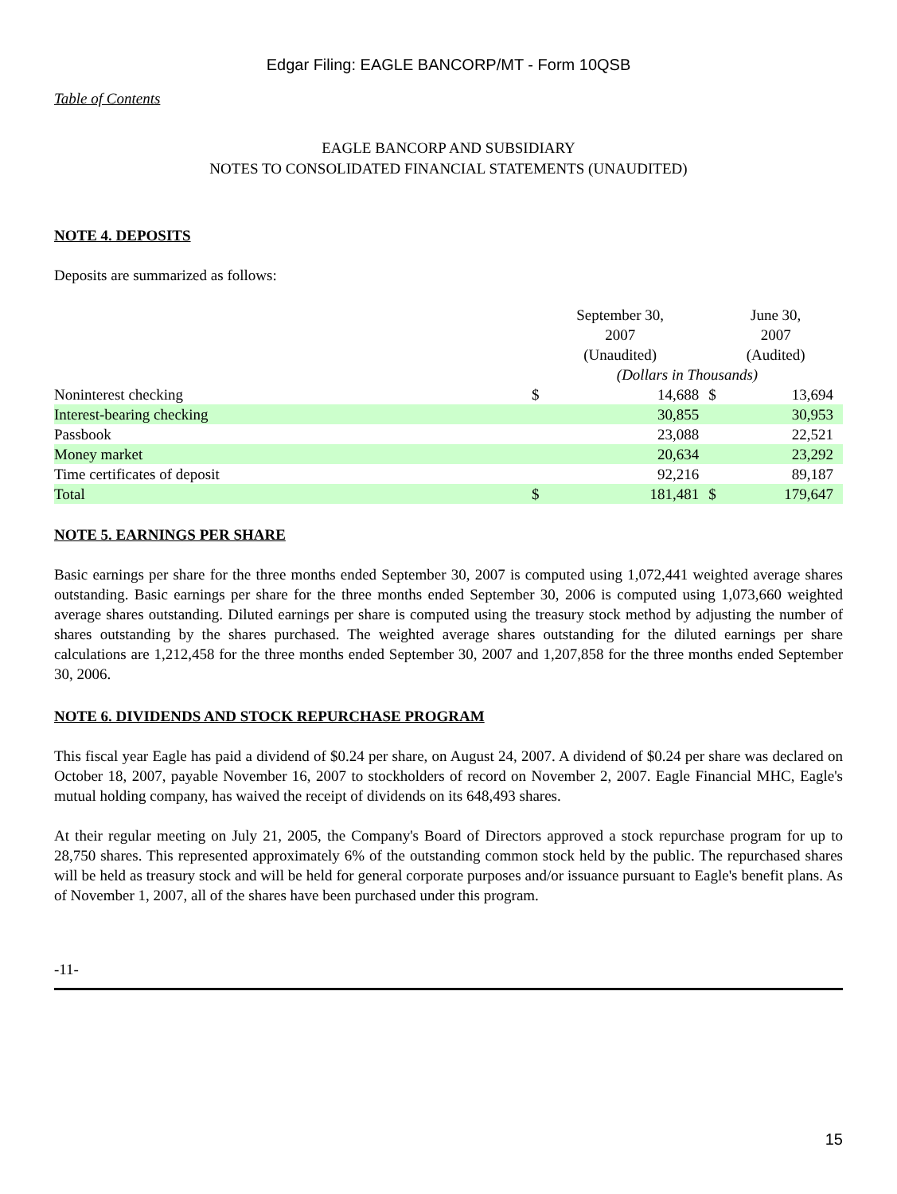Edgar Filing: EAGLE BANCORP/MT - Form 10QSB
Table of Contents
EAGLE BANCORP AND SUBSIDIARY
NOTES TO CONSOLIDATED FINANCIAL STATEMENTS (UNAUDITED)
NOTE 4. DEPOSITS
Deposits are summarized as follows:
| | September 30, 2007 (Unaudited) | | June 30, 2007 (Audited) | |
| --- | --- | --- | --- | --- |
| | (Dollars in Thousands) | | | |
| Noninterest checking | $ | 14,688 | $ | 13,694 |
| Interest-bearing checking | | 30,855 | | 30,953 |
| Passbook | | 23,088 | | 22,521 |
| Money market | | 20,634 | | 23,292 |
| Time certificates of deposit | | 92,216 | | 89,187 |
| Total | $ | 181,481 | $ | 179,647 |
NOTE 5. EARNINGS PER SHARE
Basic earnings per share for the three months ended September 30, 2007 is computed using 1,072,441 weighted average shares outstanding. Basic earnings per share for the three months ended September 30, 2006 is computed using 1,073,660 weighted average shares outstanding. Diluted earnings per share is computed using the treasury stock method by adjusting the number of shares outstanding by the shares purchased. The weighted average shares outstanding for the diluted earnings per share calculations are 1,212,458 for the three months ended September 30, 2007 and 1,207,858 for the three months ended September 30, 2006.
NOTE 6. DIVIDENDS AND STOCK REPURCHASE PROGRAM
This fiscal year Eagle has paid a dividend of $0.24 per share, on August 24, 2007. A dividend of $0.24 per share was declared on October 18, 2007, payable November 16, 2007 to stockholders of record on November 2, 2007. Eagle Financial MHC, Eagle's mutual holding company, has waived the receipt of dividends on its 648,493 shares.
At their regular meeting on July 21, 2005, the Company's Board of Directors approved a stock repurchase program for up to 28,750 shares. This represented approximately 6% of the outstanding common stock held by the public. The repurchased shares will be held as treasury stock and will be held for general corporate purposes and/or issuance pursuant to Eagle's benefit plans. As of November 1, 2007, all of the shares have been purchased under this program.
-11-
15